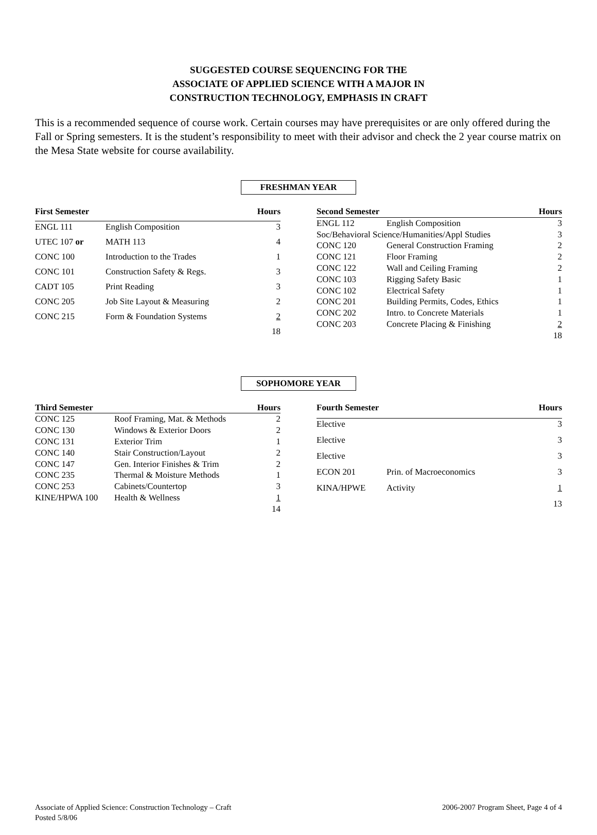SUGGESTED COURSE SEQUENCING FOR THE
ASSOCIATE OF APPLIED SCIENCE WITH A MAJOR IN
CONSTRUCTION TECHNOLOGY, EMPHASIS IN CRAFT
This is a recommended sequence of course work. Certain courses may have prerequisites or are only offered during the Fall or Spring semesters. It is the student’s responsibility to meet with their advisor and check the 2 year course matrix on the Mesa State website for course availability.
FRESHMAN YEAR
| First Semester | | Hours |
| --- | --- | --- |
| ENGL 111 | English Composition | 3 |
| UTEC 107 or | MATH 113 | 4 |
| CONC 100 | Introduction to the Trades | 1 |
| CONC 101 | Construction Safety & Regs. | 3 |
| CADT 105 | Print Reading | 3 |
| CONC 205 | Job Site Layout & Measuring | 2 |
| CONC 215 | Form & Foundation Systems | 2 |
| | | 18 |
| Second Semester | | Hours |
| --- | --- | --- |
| ENGL 112 | English Composition | 3 |
| Soc/Behavioral Science/Humanities/Appl Studies | | 3 |
| CONC 120 | General Construction Framing | 2 |
| CONC 121 | Floor Framing | 2 |
| CONC 122 | Wall and Ceiling Framing | 2 |
| CONC 103 | Rigging Safety Basic | 1 |
| CONC 102 | Electrical Safety | 1 |
| CONC 201 | Building Permits, Codes, Ethics | 1 |
| CONC 202 | Intro. to Concrete Materials | 1 |
| CONC 203 | Concrete Placing & Finishing | 2 |
| | | 18 |
SOPHOMORE YEAR
| Third Semester | | Hours |
| --- | --- | --- |
| CONC 125 | Roof Framing, Mat. & Methods | 2 |
| CONC 130 | Windows & Exterior Doors | 2 |
| CONC 131 | Exterior Trim | 1 |
| CONC 140 | Stair Construction/Layout | 2 |
| CONC 147 | Gen. Interior Finishes & Trim | 2 |
| CONC 235 | Thermal & Moisture Methods | 1 |
| CONC 253 | Cabinets/Countertop | 3 |
| KINE/HPWA 100 | Health & Wellness | 1 |
| | | 14 |
| Fourth Semester | | Hours |
| --- | --- | --- |
| Elective | | 3 |
| Elective | | 3 |
| Elective | | 3 |
| ECON 201 | Prin. of Macroeconomics | 3 |
| KINA/HPWE | Activity | 1 |
| | | 13 |
Associate of Applied Science: Construction Technology – Craft
Posted 5/8/06
2006-2007 Program Sheet, Page 4 of 4